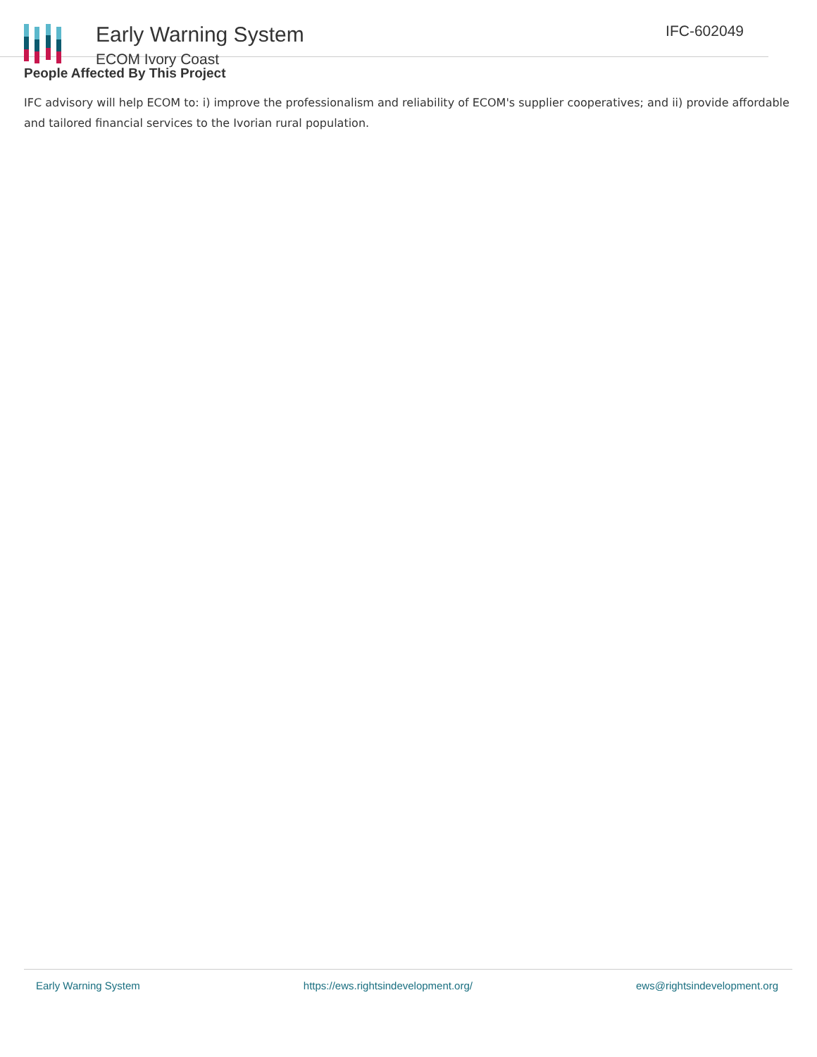Early Warning System
ECOM Ivory Coast
IFC-602049
People Affected By This Project
IFC advisory will help ECOM to: i) improve the professionalism and reliability of ECOM's supplier cooperatives; and ii) provide affordable and tailored financial services to the Ivorian rural population.
Early Warning System https://ews.rightsindevelopment.org/ ews@rightsindevelopment.org